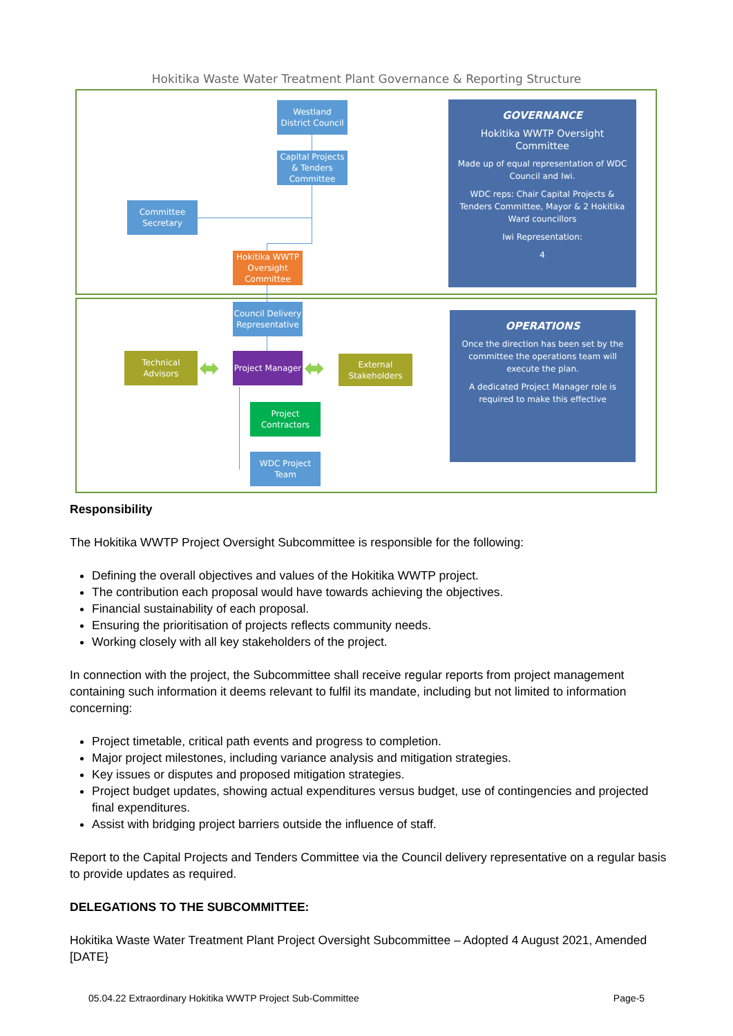Hokitika Waste Water Treatment Plant Governance & Reporting Structure
Westland District Council
Capital Projects & Tenders Committee
Committee Secretary
Hokitika WWTP Oversight Committee
Council Delivery Representative
Technical Advisors
Project Manager
External Stakeholders
Project Contractors
WDC Project Team
⬌ ⬌
GOVERNANCE
Hokitika WWTP Oversight Committee
Made up of equal representation of WDC Council and Iwi.
WDC reps: Chair Capital Projects & Tenders Committee, Mayor & 2 Hokitika Ward councillors
Iwi Representation:
4
OPERATIONS
Once the direction has been set by the committee the operations team will execute the plan.
A dedicated Project Manager role is required to make this effective
Responsibility
The Hokitika WWTP Project Oversight Subcommittee is responsible for the following:
Defining the overall objectives and values of the Hokitika WWTP project.
The contribution each proposal would have towards achieving the objectives.
Financial sustainability of each proposal.
Ensuring the prioritisation of projects reflects community needs.
Working closely with all key stakeholders of the project.
In connection with the project, the Subcommittee shall receive regular reports from project management containing such information it deems relevant to fulfil its mandate, including but not limited to information concerning:
Project timetable, critical path events and progress to completion.
Major project milestones, including variance analysis and mitigation strategies.
Key issues or disputes and proposed mitigation strategies.
Project budget updates, showing actual expenditures versus budget, use of contingencies and projected final expenditures.
Assist with bridging project barriers outside the influence of staff.
Report to the Capital Projects and Tenders Committee via the Council delivery representative on a regular basis to provide updates as required.
DELEGATIONS TO THE SUBCOMMITTEE:
Hokitika Waste Water Treatment Plant Project Oversight Subcommittee – Adopted 4 August 2021, Amended [DATE}
05.04.22 Extraordinary Hokitika WWTP Project Sub-Committee Page-5